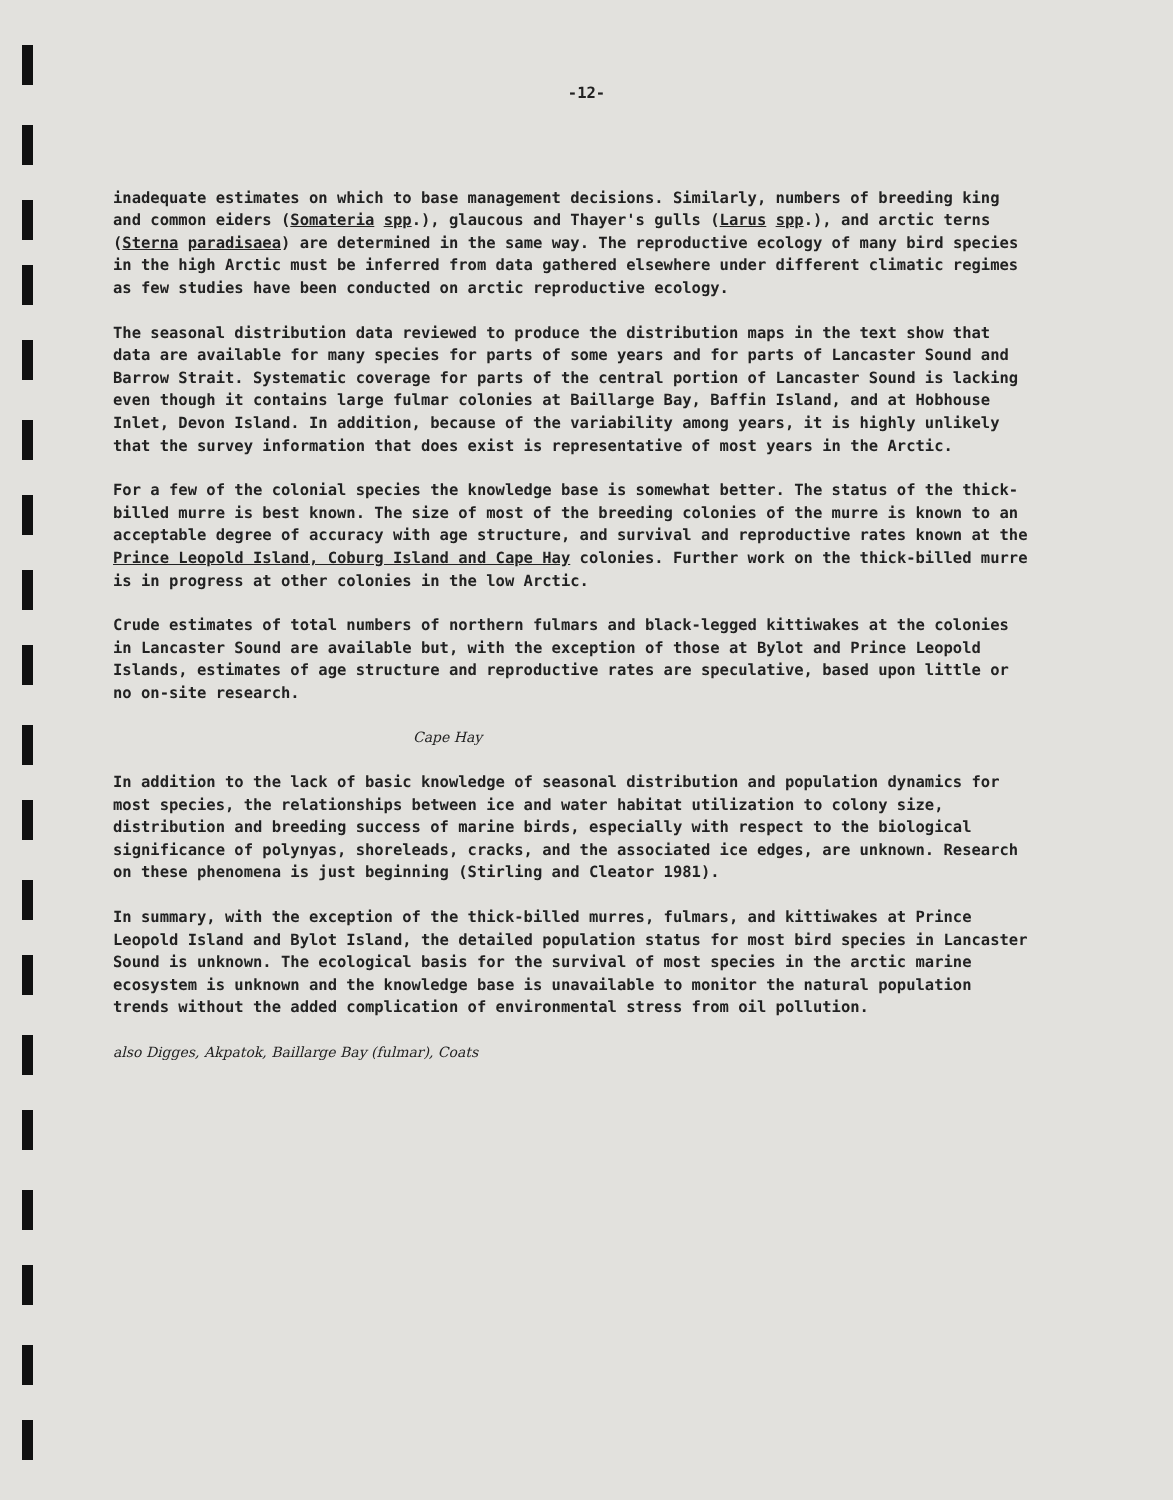-12-
inadequate estimates on which to base management decisions. Similarly, numbers of breeding king and common eiders (Somateria spp.), glaucous and Thayer's gulls (Larus spp.), and arctic terns (Sterna paradisaea) are determined in the same way. The reproductive ecology of many bird species in the high Arctic must be inferred from data gathered elsewhere under different climatic regimes as few studies have been conducted on arctic reproductive ecology.
The seasonal distribution data reviewed to produce the distribution maps in the text show that data are available for many species for parts of some years and for parts of Lancaster Sound and Barrow Strait. Systematic coverage for parts of the central portion of Lancaster Sound is lacking even though it contains large fulmar colonies at Baillarge Bay, Baffin Island, and at Hobhouse Inlet, Devon Island. In addition, because of the variability among years, it is highly unlikely that the survey information that does exist is representative of most years in the Arctic.
For a few of the colonial species the knowledge base is somewhat better. The status of the thick-billed murre is best known. The size of most of the breeding colonies of the murre is known to an acceptable degree of accuracy with age structure, and survival and reproductive rates known at the Prince Leopold Island, Coburg Island and Cape Hay colonies. Further work on the thick-billed murre is in progress at other colonies in the low Arctic.
Crude estimates of total numbers of northern fulmars and black-legged kittiwakes at the colonies in Lancaster Sound are available but, with the exception of those at Bylot and Prince Leopold Islands, estimates of age structure and reproductive rates are speculative, based upon little or no on-site research.
Cape Hay
In addition to the lack of basic knowledge of seasonal distribution and population dynamics for most species, the relationships between ice and water habitat utilization to colony size, distribution and breeding success of marine birds, especially with respect to the biological significance of polynyas, shoreleads, cracks, and the associated ice edges, are unknown. Research on these phenomena is just beginning (Stirling and Cleator 1981).
In summary, with the exception of the thick-billed murres, fulmars, and kittiwakes at Prince Leopold Island and Bylot Island, the detailed population status for most bird species in Lancaster Sound is unknown. The ecological basis for the survival of most species in the arctic marine ecosystem is unknown and the knowledge base is unavailable to monitor the natural population trends without the added complication of environmental stress from oil pollution.
also Digges, Akpatok, Baillarge Bay (fulmar), Coats